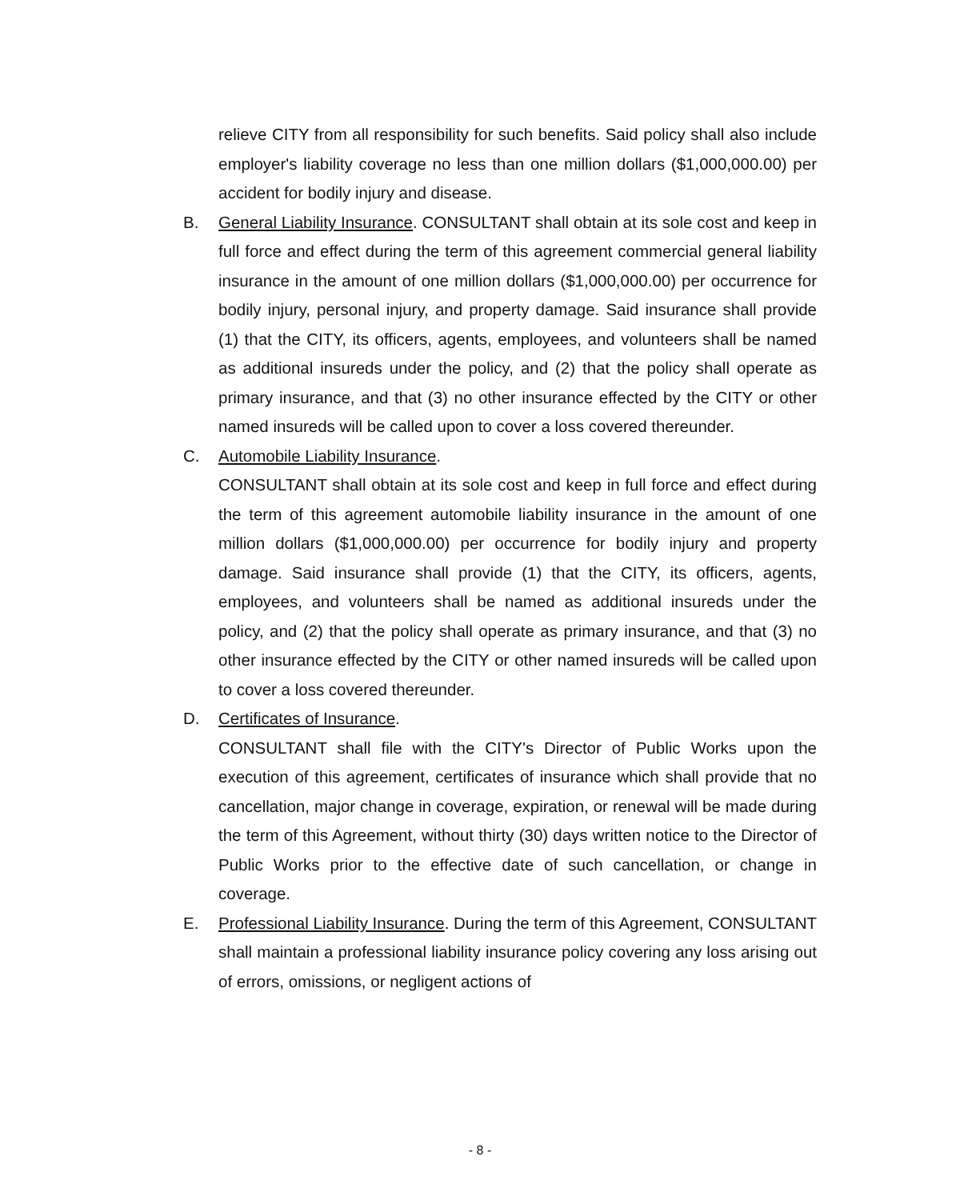relieve CITY from all responsibility for such benefits. Said policy shall also include employer's liability coverage no less than one million dollars ($1,000,000.00) per accident for bodily injury and disease.
B. General Liability Insurance. CONSULTANT shall obtain at its sole cost and keep in full force and effect during the term of this agreement commercial general liability insurance in the amount of one million dollars ($1,000,000.00) per occurrence for bodily injury, personal injury, and property damage. Said insurance shall provide (1) that the CITY, its officers, agents, employees, and volunteers shall be named as additional insureds under the policy, and (2) that the policy shall operate as primary insurance, and that (3) no other insurance effected by the CITY or other named insureds will be called upon to cover a loss covered thereunder.
C. Automobile Liability Insurance.
CONSULTANT shall obtain at its sole cost and keep in full force and effect during the term of this agreement automobile liability insurance in the amount of one million dollars ($1,000,000.00) per occurrence for bodily injury and property damage. Said insurance shall provide (1) that the CITY, its officers, agents, employees, and volunteers shall be named as additional insureds under the policy, and (2) that the policy shall operate as primary insurance, and that (3) no other insurance effected by the CITY or other named insureds will be called upon to cover a loss covered thereunder.
D. Certificates of Insurance.
CONSULTANT shall file with the CITY's Director of Public Works upon the execution of this agreement, certificates of insurance which shall provide that no cancellation, major change in coverage, expiration, or renewal will be made during the term of this Agreement, without thirty (30) days written notice to the Director of Public Works prior to the effective date of such cancellation, or change in coverage.
E. Professional Liability Insurance. During the term of this Agreement, CONSULTANT shall maintain a professional liability insurance policy covering any loss arising out of errors, omissions, or negligent actions of
- 8 -